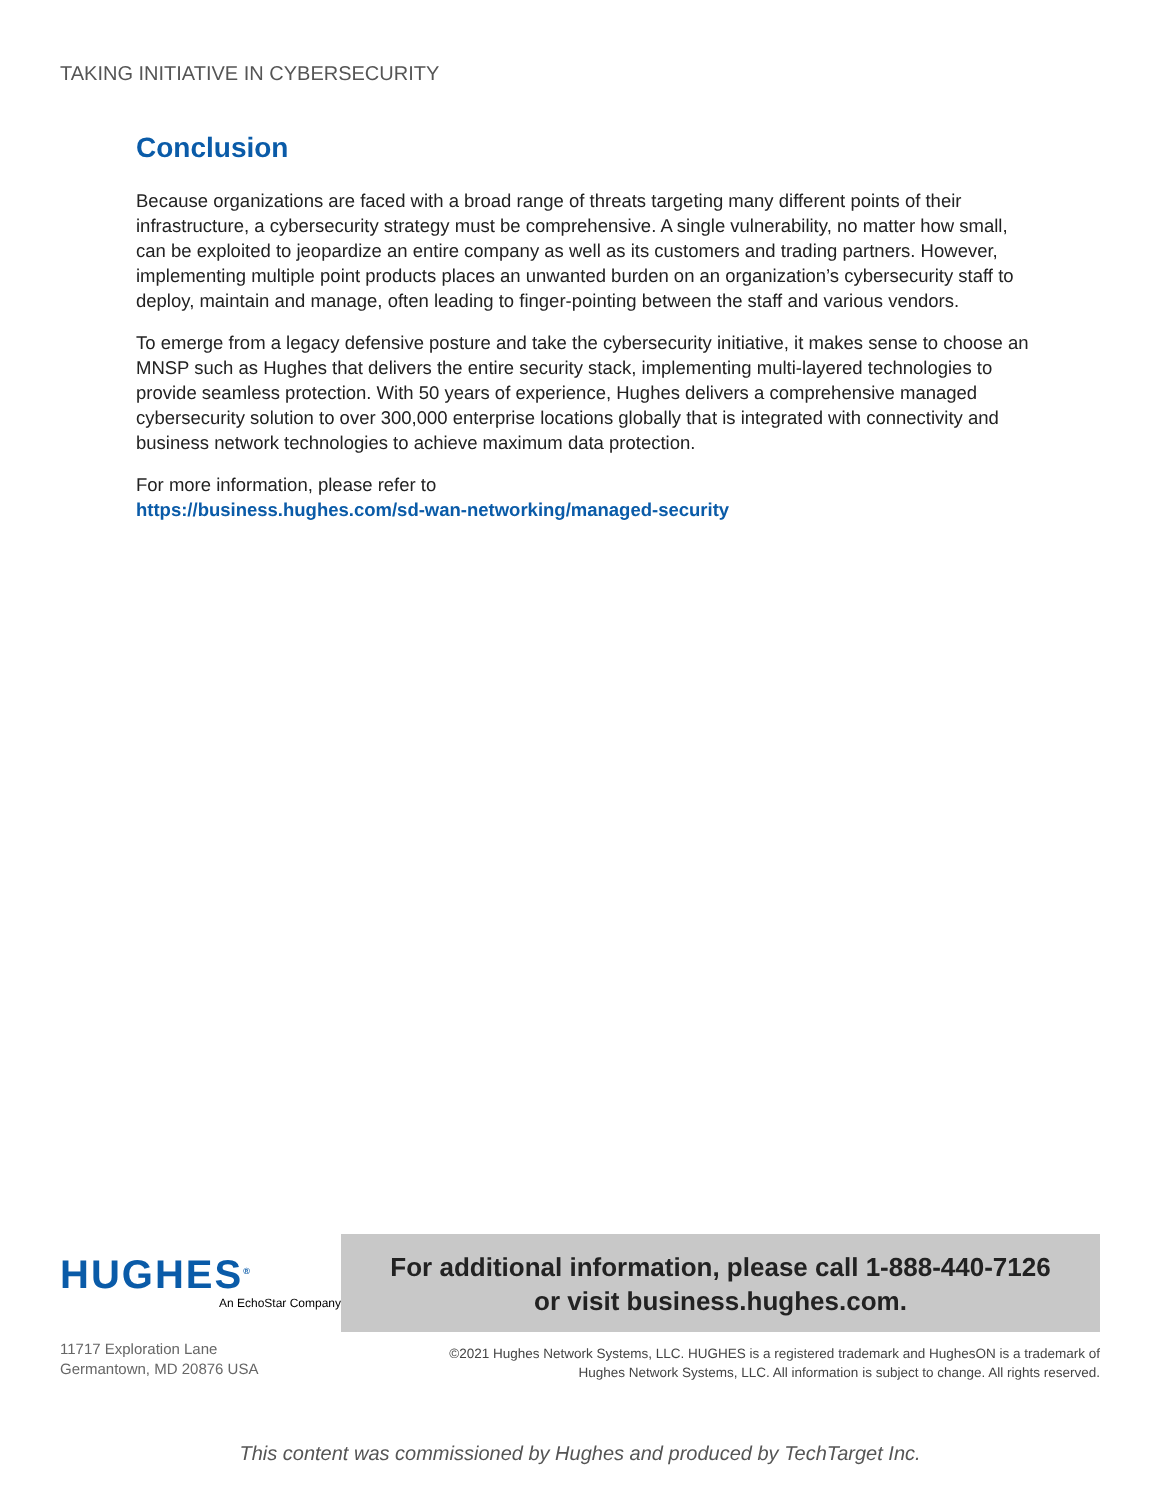TAKING INITIATIVE IN CYBERSECURITY
Conclusion
Because organizations are faced with a broad range of threats targeting many different points of their infrastructure, a cybersecurity strategy must be comprehensive. A single vulnerability, no matter how small, can be exploited to jeopardize an entire company as well as its customers and trading partners. However, implementing multiple point products places an unwanted burden on an organization’s cybersecurity staff to deploy, maintain and manage, often leading to finger-pointing between the staff and various vendors.
To emerge from a legacy defensive posture and take the cybersecurity initiative, it makes sense to choose an MNSP such as Hughes that delivers the entire security stack, implementing multi-layered technologies to provide seamless protection. With 50 years of experience, Hughes delivers a comprehensive managed cybersecurity solution to over 300,000 enterprise locations globally that is integrated with connectivity and business network technologies to achieve maximum data protection.
For more information, please refer to
https://business.hughes.com/sd-wan-networking/managed-security
HUGHES<sup>®</sup>
An EchoStar Company
11717 Exploration Lane
Germantown, MD 20876 USA
For additional information, please call 1-888-440-7126
or visit business.hughes.com.
©2021 Hughes Network Systems, LLC. HUGHES is a registered trademark and HughesON is a trademark of
Hughes Network Systems, LLC. All information is subject to change. All rights reserved.
This content was commissioned by Hughes and produced by TechTarget Inc.